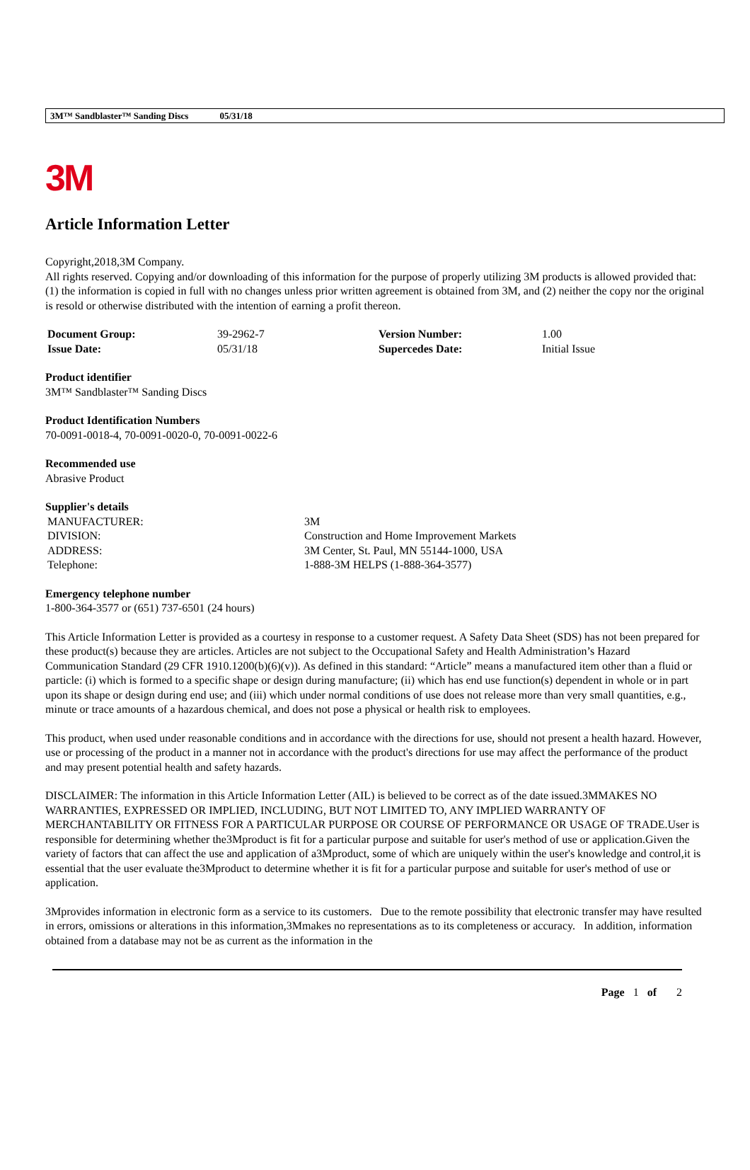3M™ Sandblaster™ Sanding Discs 05/31/18
3M
Article Information Letter
Copyright,2018,3M Company.
All rights reserved. Copying and/or downloading of this information for the purpose of properly utilizing 3M products is allowed provided that: (1) the information is copied in full with no changes unless prior written agreement is obtained from 3M, and (2) neither the copy nor the original is resold or otherwise distributed with the intention of earning a profit thereon.
| Document Group: | 39-2962-7 | Version Number: | 1.00 |
| Issue Date: | 05/31/18 | Supercedes Date: | Initial Issue |
Product identifier
3M™ Sandblaster™ Sanding Discs
Product Identification Numbers
70-0091-0018-4, 70-0091-0020-0, 70-0091-0022-6
Recommended use
Abrasive Product
Supplier's details
| MANUFACTURER: | 3M |
| DIVISION: | Construction and Home Improvement Markets |
| ADDRESS: | 3M Center, St. Paul, MN 55144-1000, USA |
| Telephone: | 1-888-3M HELPS (1-888-364-3577) |
Emergency telephone number
1-800-364-3577 or (651) 737-6501 (24 hours)
This Article Information Letter is provided as a courtesy in response to a customer request. A Safety Data Sheet (SDS) has not been prepared for these product(s) because they are articles. Articles are not subject to the Occupational Safety and Health Administration’s Hazard Communication Standard (29 CFR 1910.1200(b)(6)(v)). As defined in this standard: “Article” means a manufactured item other than a fluid or particle: (i) which is formed to a specific shape or design during manufacture; (ii) which has end use function(s) dependent in whole or in part upon its shape or design during end use; and (iii) which under normal conditions of use does not release more than very small quantities, e.g., minute or trace amounts of a hazardous chemical, and does not pose a physical or health risk to employees.
This product, when used under reasonable conditions and in accordance with the directions for use, should not present a health hazard. However, use or processing of the product in a manner not in accordance with the product's directions for use may affect the performance of the product and may present potential health and safety hazards.
DISCLAIMER: The information in this Article Information Letter (AIL) is believed to be correct as of the date issued.3MMAKES NO WARRANTIES, EXPRESSED OR IMPLIED, INCLUDING, BUT NOT LIMITED TO, ANY IMPLIED WARRANTY OF MERCHANTABILITY OR FITNESS FOR A PARTICULAR PURPOSE OR COURSE OF PERFORMANCE OR USAGE OF TRADE.User is responsible for determining whether the3Mproduct is fit for a particular purpose and suitable for user's method of use or application.Given the variety of factors that can affect the use and application of a3Mproduct, some of which are uniquely within the user's knowledge and control,it is essential that the user evaluate the3Mproduct to determine whether it is fit for a particular purpose and suitable for user's method of use or application.
3Mprovides information in electronic form as a service to its customers. Due to the remote possibility that electronic transfer may have resulted in errors, omissions or alterations in this information,3Mmakes no representations as to its completeness or accuracy. In addition, information obtained from a database may not be as current as the information in the
Page 1 of 2